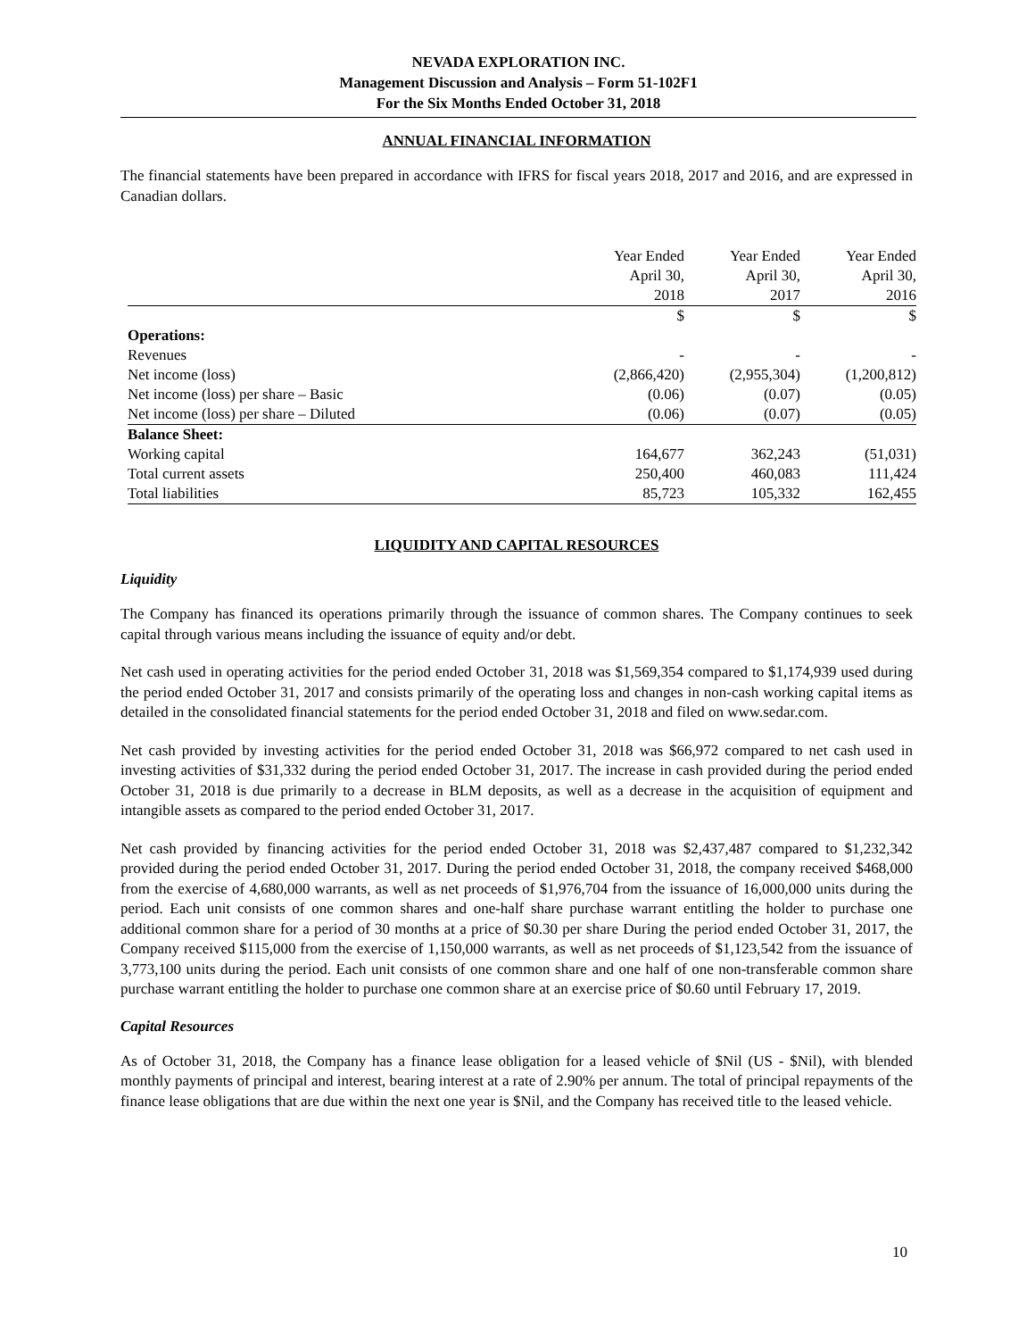NEVADA EXPLORATION INC.
Management Discussion and Analysis – Form 51-102F1
For the Six Months Ended October 31, 2018
ANNUAL FINANCIAL INFORMATION
The financial statements have been prepared in accordance with IFRS for fiscal years 2018, 2017 and 2016, and are expressed in Canadian dollars.
| | Year Ended April 30, 2018 | Year Ended April 30, 2017 | Year Ended April 30, 2016 |
| --- | --- | --- | --- |
| | $ | $ | $ |
| Operations: | | | |
| Revenues | - | - | - |
| Net income (loss) | (2,866,420) | (2,955,304) | (1,200,812) |
| Net income (loss) per share – Basic | (0.06) | (0.07) | (0.05) |
| Net income (loss) per share – Diluted | (0.06) | (0.07) | (0.05) |
| Balance Sheet: | | | |
| Working capital | 164,677 | 362,243 | (51,031) |
| Total current assets | 250,400 | 460,083 | 111,424 |
| Total liabilities | 85,723 | 105,332 | 162,455 |
LIQUIDITY AND CAPITAL RESOURCES
Liquidity
The Company has financed its operations primarily through the issuance of common shares. The Company continues to seek capital through various means including the issuance of equity and/or debt.
Net cash used in operating activities for the period ended October 31, 2018 was $1,569,354 compared to $1,174,939 used during the period ended October 31, 2017 and consists primarily of the operating loss and changes in non-cash working capital items as detailed in the consolidated financial statements for the period ended October 31, 2018 and filed on www.sedar.com.
Net cash provided by investing activities for the period ended October 31, 2018 was $66,972 compared to net cash used in investing activities of $31,332 during the period ended October 31, 2017. The increase in cash provided during the period ended October 31, 2018 is due primarily to a decrease in BLM deposits, as well as a decrease in the acquisition of equipment and intangible assets as compared to the period ended October 31, 2017.
Net cash provided by financing activities for the period ended October 31, 2018 was $2,437,487 compared to $1,232,342 provided during the period ended October 31, 2017. During the period ended October 31, 2018, the company received $468,000 from the exercise of 4,680,000 warrants, as well as net proceeds of $1,976,704 from the issuance of 16,000,000 units during the period. Each unit consists of one common shares and one-half share purchase warrant entitling the holder to purchase one additional common share for a period of 30 months at a price of $0.30 per share During the period ended October 31, 2017, the Company received $115,000 from the exercise of 1,150,000 warrants, as well as net proceeds of $1,123,542 from the issuance of 3,773,100 units during the period. Each unit consists of one common share and one half of one non-transferable common share purchase warrant entitling the holder to purchase one common share at an exercise price of $0.60 until February 17, 2019.
Capital Resources
As of October 31, 2018, the Company has a finance lease obligation for a leased vehicle of $Nil (US - $Nil), with blended monthly payments of principal and interest, bearing interest at a rate of 2.90% per annum. The total of principal repayments of the finance lease obligations that are due within the next one year is $Nil, and the Company has received title to the leased vehicle.
10